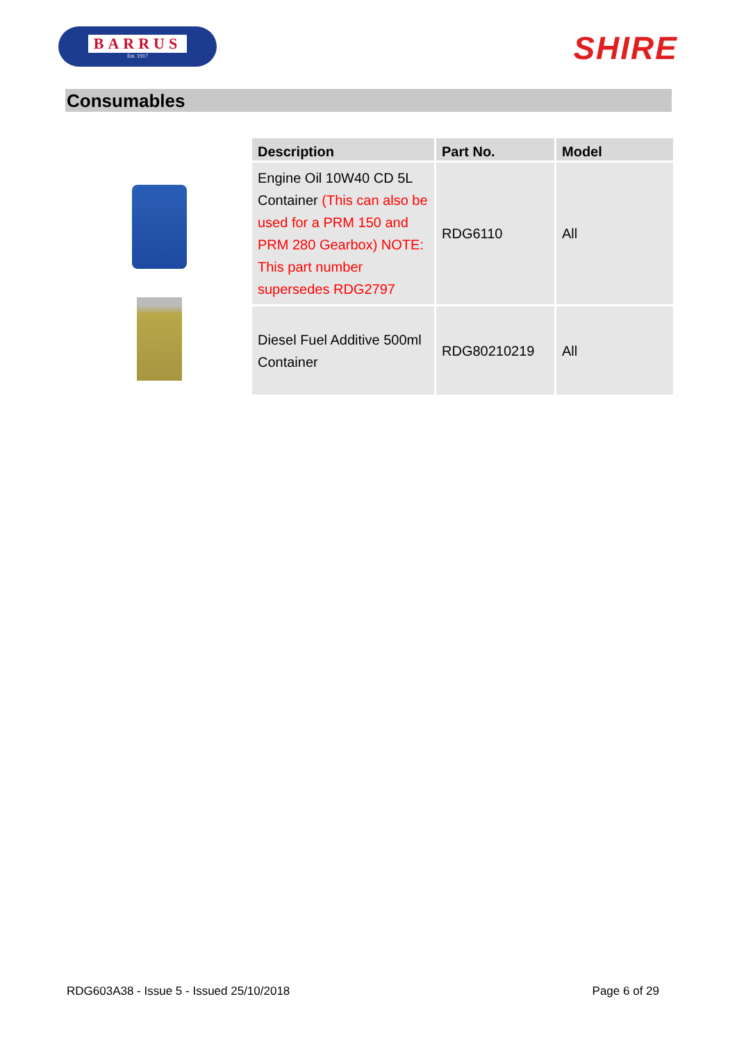BARRUS
Est. 1917
SHIRE
Consumables
| Description | Part No. | Model |
| --- | --- | --- |
| Engine Oil 10W40 CD 5L Container (This can also be used for a PRM 150 and PRM 280 Gearbox) NOTE: This part number supersedes RDG2797 | RDG6110 | All |
| Diesel Fuel Additive 500ml Container | RDG80210219 | All |
RDG603A38 - Issue 5 - Issued 25/10/2018 Page 6 of 29